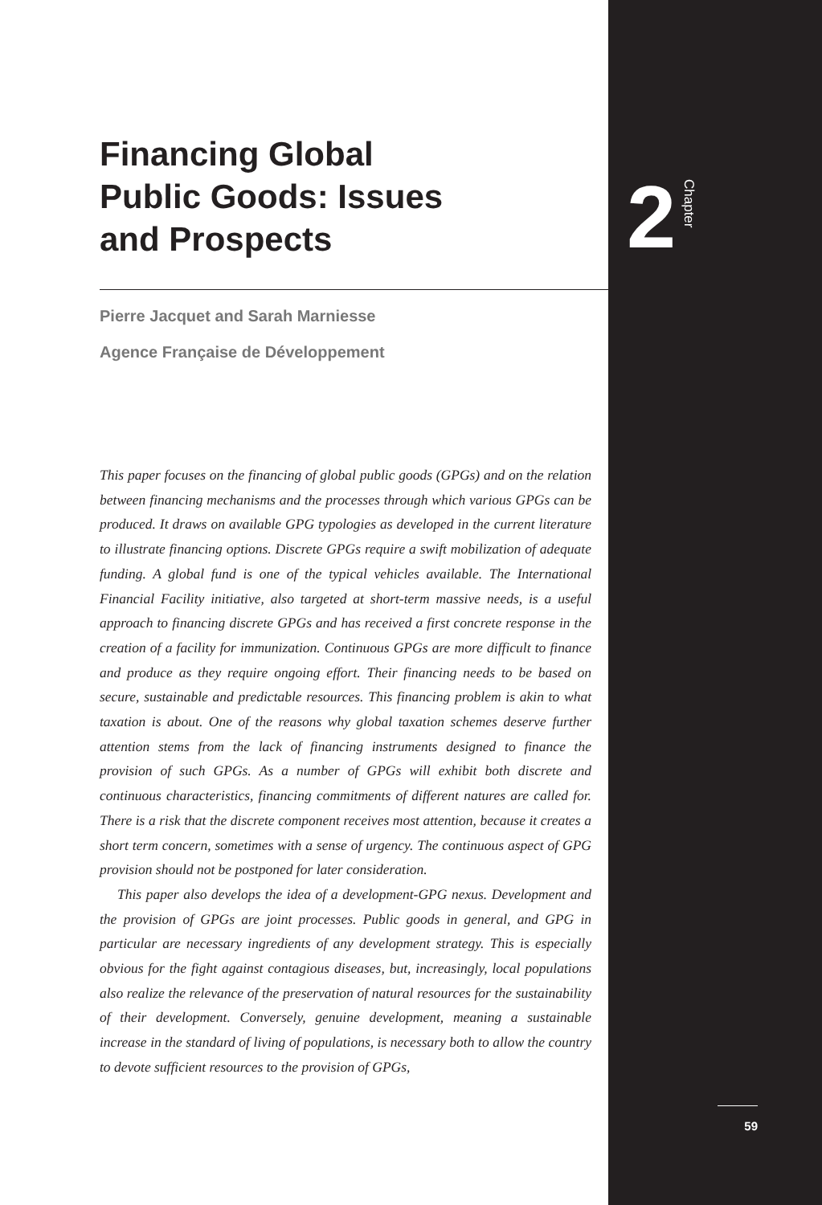2 Chapter
Financing Global
Public Goods: Issues
and Prospects
Pierre Jacquet and Sarah Marniesse
Agence Française de Développement
This paper focuses on the financing of global public goods (GPGs) and on the relation between financing mechanisms and the processes through which various GPGs can be produced. It draws on available GPG typologies as developed in the current literature to illustrate financing options. Discrete GPGs require a swift mobilization of adequate funding. A global fund is one of the typical vehicles available. The International Financial Facility initiative, also targeted at short-term massive needs, is a useful approach to financing discrete GPGs and has received a first concrete response in the creation of a facility for immunization. Continuous GPGs are more difficult to finance and produce as they require ongoing effort. Their financing needs to be based on secure, sustainable and predictable resources. This financing problem is akin to what taxation is about. One of the reasons why global taxation schemes deserve further attention stems from the lack of financing instruments designed to finance the provision of such GPGs. As a number of GPGs will exhibit both discrete and continuous characteristics, financing commitments of different natures are called for. There is a risk that the discrete component receives most attention, because it creates a short term concern, sometimes with a sense of urgency. The continuous aspect of GPG provision should not be postponed for later consideration.
This paper also develops the idea of a development-GPG nexus. Development and the provision of GPGs are joint processes. Public goods in general, and GPG in particular are necessary ingredients of any development strategy. This is especially obvious for the fight against contagious diseases, but, increasingly, local populations also realize the relevance of the preservation of natural resources for the sustainability of their development. Conversely, genuine development, meaning a sustainable increase in the standard of living of populations, is necessary both to allow the country to devote sufficient resources to the provision of GPGs,
59